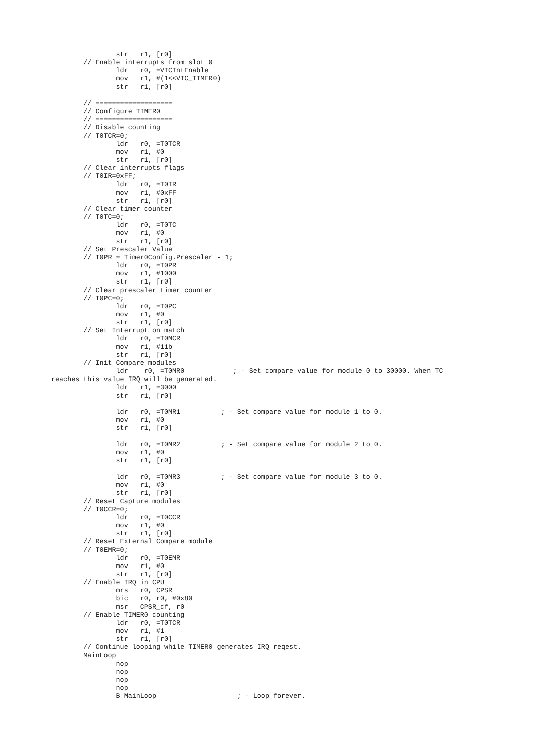str   r1, [r0]
        // Enable interrupts from slot 0
                ldr   r0, =VICIntEnable
                mov   r1, #(1<<VIC_TIMER0)
                str   r1, [r0]

        // ===================
        // Configure TIMER0
        // ===================
        // Disable counting
        // T0TCR=0;
                ldr   r0, =T0TCR
                mov   r1, #0
                str   r1, [r0]
        // Clear interrupts flags
        // T0IR=0xFF;
                ldr   r0, =T0IR
                mov   r1, #0xFF
                str   r1, [r0]
        // Clear timer counter
        // T0TC=0;
                ldr   r0, =T0TC
                mov   r1, #0
                str   r1, [r0]
        // Set Prescaler Value
        // T0PR = Timer0Config.Prescaler - 1;
                ldr   r0, =T0PR
                mov   r1, #1000
                str   r1, [r0]
        // Clear prescaler timer counter
        // T0PC=0;
                ldr   r0, =T0PC
                mov   r1, #0
                str   r1, [r0]
        // Set Interrupt on match
                ldr   r0, =T0MCR
                mov   r1, #11b
                str   r1, [r0]
        // Init Compare modules
                ldr    r0, =T0MR0            ; - Set compare value for module 0 to 30000. When TC
reaches this value IRQ will be generated.
                ldr   r1, =3000
                str   r1, [r0]

                ldr   r0, =T0MR1          ; - Set compare value for module 1 to 0.
                mov   r1, #0
                str   r1, [r0]

                ldr   r0, =T0MR2          ; - Set compare value for module 2 to 0.
                mov   r1, #0
                str   r1, [r0]

                ldr   r0, =T0MR3          ; - Set compare value for module 3 to 0.
                mov   r1, #0
                str   r1, [r0]
        // Reset Capture modules
        // T0CCR=0;
                ldr   r0, =T0CCR
                mov   r1, #0
                str   r1, [r0]
        // Reset External Compare module
        // T0EMR=0;
                ldr   r0, =T0EMR
                mov   r1, #0
                str   r1, [r0]
        // Enable IRQ in CPU
                mrs   r0, CPSR
                bic   r0, r0, #0x80
                msr   CPSR_cf, r0
        // Enable TIMER0 counting
                ldr   r0, =T0TCR
                mov   r1, #1
                str   r1, [r0]
        // Continue looping while TIMER0 generates IRQ reqest.
        MainLoop
                nop
                nop
                nop
                nop
                B MainLoop                    ; - Loop forever.